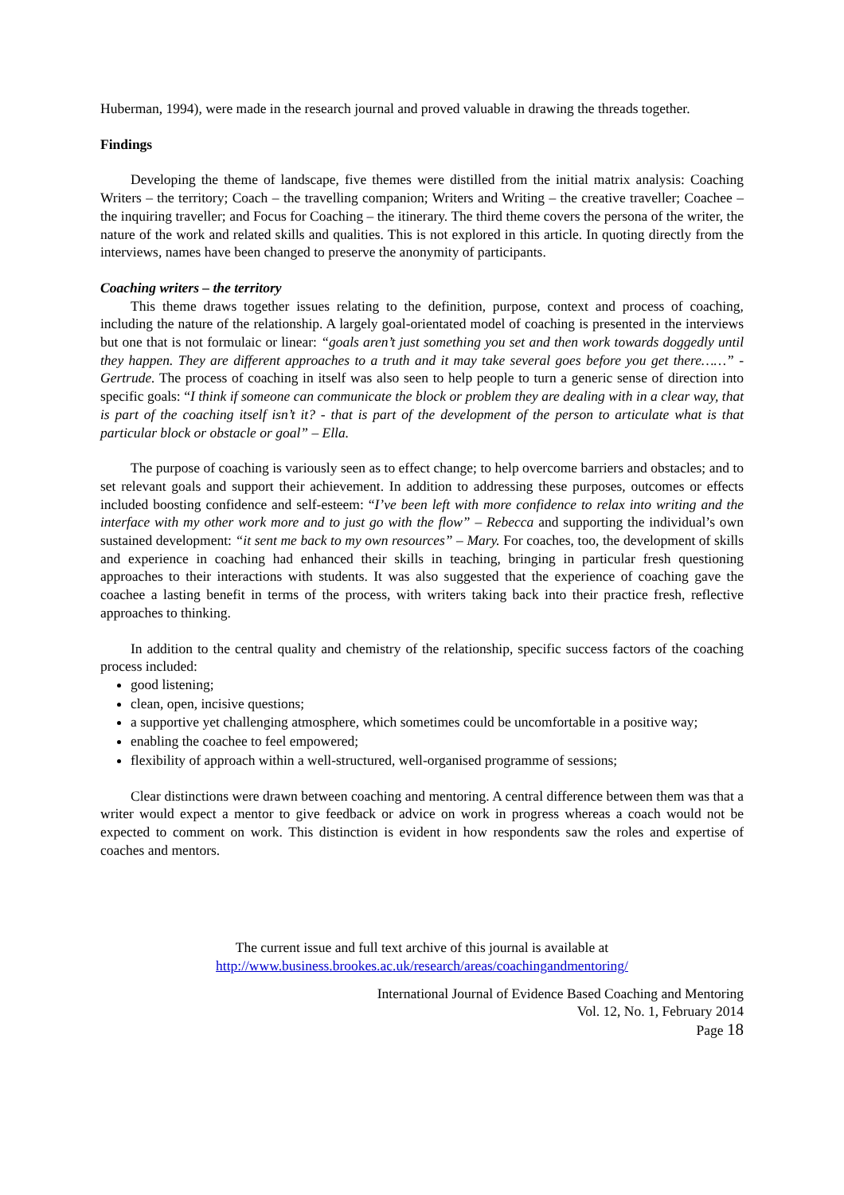Huberman, 1994), were made in the research journal and proved valuable in drawing the threads together.
Findings
Developing the theme of landscape, five themes were distilled from the initial matrix analysis: Coaching Writers – the territory; Coach – the travelling companion; Writers and Writing – the creative traveller; Coachee – the inquiring traveller; and Focus for Coaching – the itinerary. The third theme covers the persona of the writer, the nature of the work and related skills and qualities. This is not explored in this article. In quoting directly from the interviews, names have been changed to preserve the anonymity of participants.
Coaching writers – the territory
This theme draws together issues relating to the definition, purpose, context and process of coaching, including the nature of the relationship. A largely goal-orientated model of coaching is presented in the interviews but one that is not formulaic or linear: “goals aren’t just something you set and then work towards doggedly until they happen. They are different approaches to a truth and it may take several goes before you get there……” - Gertrude. The process of coaching in itself was also seen to help people to turn a generic sense of direction into specific goals: “I think if someone can communicate the block or problem they are dealing with in a clear way, that is part of the coaching itself isn’t it? - that is part of the development of the person to articulate what is that particular block or obstacle or goal” – Ella.
The purpose of coaching is variously seen as to effect change; to help overcome barriers and obstacles; and to set relevant goals and support their achievement. In addition to addressing these purposes, outcomes or effects included boosting confidence and self-esteem: “I’ve been left with more confidence to relax into writing and the interface with my other work more and to just go with the flow” – Rebecca and supporting the individual’s own sustained development: “it sent me back to my own resources” – Mary. For coaches, too, the development of skills and experience in coaching had enhanced their skills in teaching, bringing in particular fresh questioning approaches to their interactions with students. It was also suggested that the experience of coaching gave the coachee a lasting benefit in terms of the process, with writers taking back into their practice fresh, reflective approaches to thinking.
In addition to the central quality and chemistry of the relationship, specific success factors of the coaching process included:
good listening;
clean, open, incisive questions;
a supportive yet challenging atmosphere, which sometimes could be uncomfortable in a positive way;
enabling the coachee to feel empowered;
flexibility of approach within a well-structured, well-organised programme of sessions;
Clear distinctions were drawn between coaching and mentoring. A central difference between them was that a writer would expect a mentor to give feedback or advice on work in progress whereas a coach would not be expected to comment on work. This distinction is evident in how respondents saw the roles and expertise of coaches and mentors.
The current issue and full text archive of this journal is available at
http://www.business.brookes.ac.uk/research/areas/coachingandmentoring/
International Journal of Evidence Based Coaching and Mentoring
Vol. 12, No. 1, February 2014
Page 18